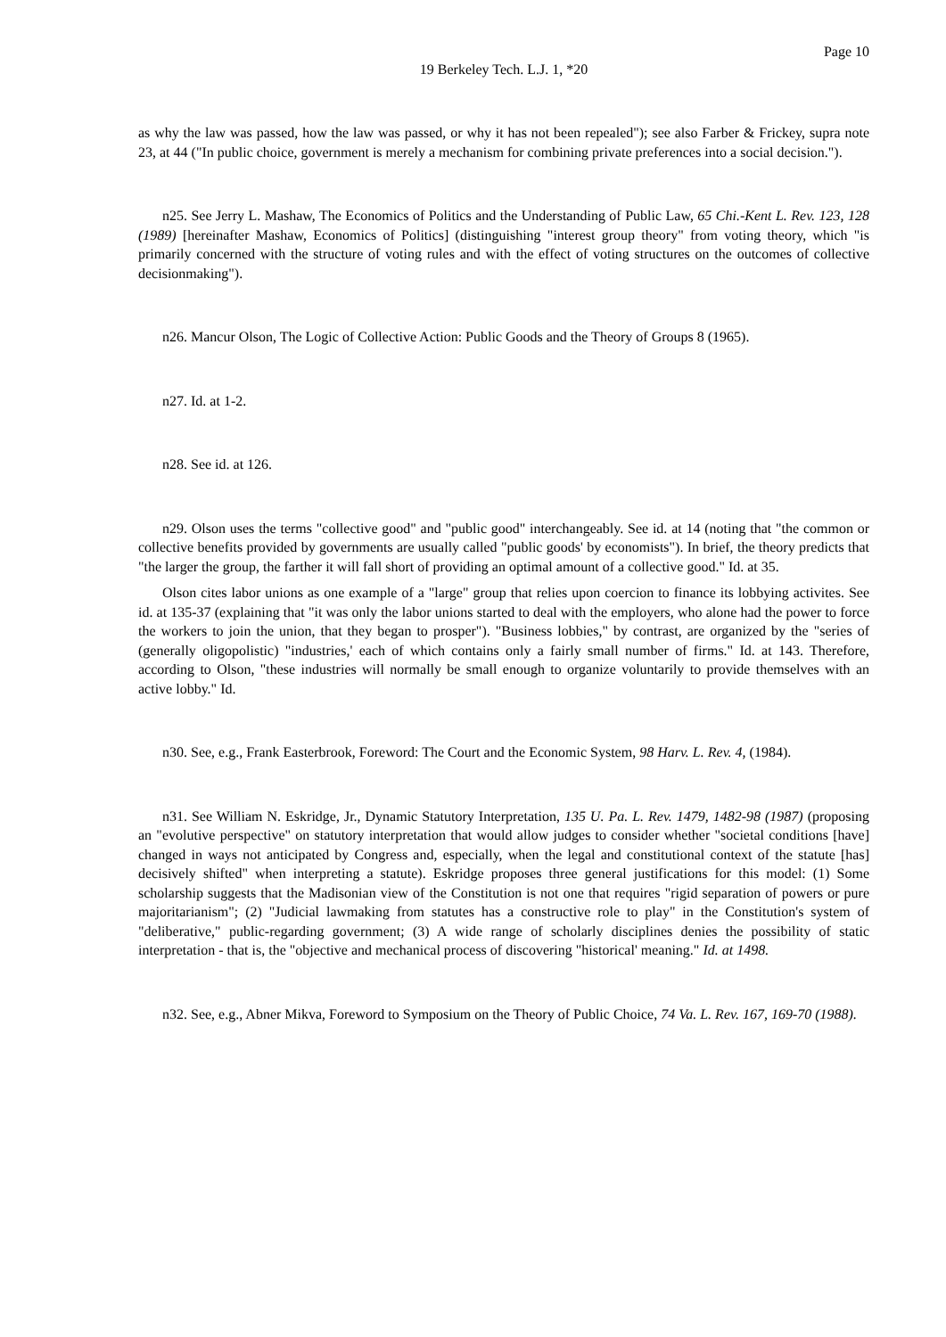Page 10
19 Berkeley Tech. L.J. 1, *20
as why the law was passed, how the law was passed, or why it has not been repealed"); see also Farber & Frickey, supra note 23, at 44 ("In public choice, government is merely a mechanism for combining private preferences into a social decision.").
n25. See Jerry L. Mashaw, The Economics of Politics and the Understanding of Public Law, 65 Chi.-Kent L. Rev. 123, 128 (1989) [hereinafter Mashaw, Economics of Politics] (distinguishing "interest group theory" from voting theory, which "is primarily concerned with the structure of voting rules and with the effect of voting structures on the outcomes of collective decisionmaking").
n26. Mancur Olson, The Logic of Collective Action: Public Goods and the Theory of Groups 8 (1965).
n27. Id. at 1-2.
n28. See id. at 126.
n29. Olson uses the terms "collective good" and "public good" interchangeably. See id. at 14 (noting that "the common or collective benefits provided by governments are usually called "public goods' by economists"). In brief, the theory predicts that "the larger the group, the farther it will fall short of providing an optimal amount of a collective good." Id. at 35.
Olson cites labor unions as one example of a "large" group that relies upon coercion to finance its lobbying activites. See id. at 135-37 (explaining that "it was only the labor unions started to deal with the employers, who alone had the power to force the workers to join the union, that they began to prosper"). "Business lobbies," by contrast, are organized by the "series of (generally oligopolistic) "industries,' each of which contains only a fairly small number of firms." Id. at 143. Therefore, according to Olson, "these industries will normally be small enough to organize voluntarily to provide themselves with an active lobby." Id.
n30. See, e.g., Frank Easterbrook, Foreword: The Court and the Economic System, 98 Harv. L. Rev. 4, (1984).
n31. See William N. Eskridge, Jr., Dynamic Statutory Interpretation, 135 U. Pa. L. Rev. 1479, 1482-98 (1987) (proposing an "evolutive perspective" on statutory interpretation that would allow judges to consider whether "societal conditions [have] changed in ways not anticipated by Congress and, especially, when the legal and constitutional context of the statute [has] decisively shifted" when interpreting a statute). Eskridge proposes three general justifications for this model: (1) Some scholarship suggests that the Madisonian view of the Constitution is not one that requires "rigid separation of powers or pure majoritarianism"; (2) "Judicial lawmaking from statutes has a constructive role to play" in the Constitution's system of "deliberative," public-regarding government; (3) A wide range of scholarly disciplines denies the possibility of static interpretation - that is, the "objective and mechanical process of discovering "historical' meaning." Id. at 1498.
n32. See, e.g., Abner Mikva, Foreword to Symposium on the Theory of Public Choice, 74 Va. L. Rev. 167, 169-70 (1988).